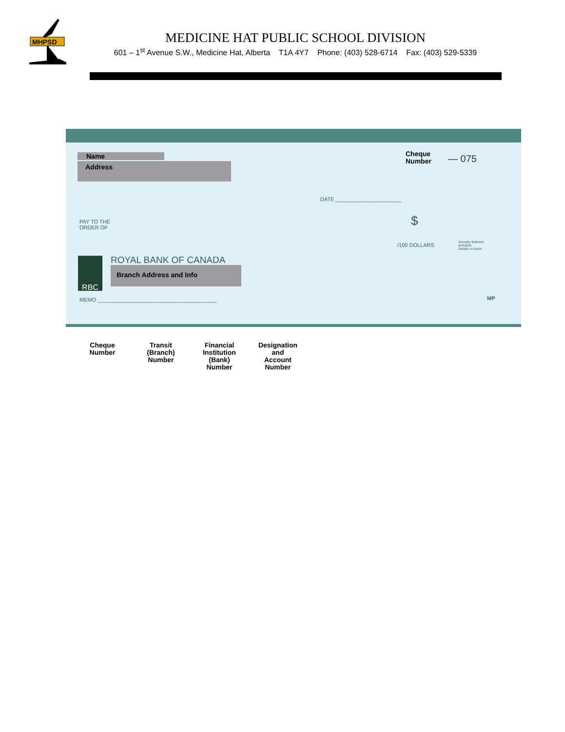MHPSD
MEDICINE HAT PUBLIC SCHOOL DIVISION
601 – 1<sup>st</sup> Avenue S.W., Medicine Hat, Alberta T1A 4Y7 Phone: (403) 528-6714 Fax: (403) 529-5339
Name
Address
Cheque
Number
— 075
DATE ______________________
PAY TO THE
ORDER OF
$
/100 DOLLARS
Security features
included.
Details on back.
ROYAL BANK OF CANADA
RBC
Branch Address and Info
MEMO ________________________________________
MP
Cheque
Number
Transit
(Branch)
Number
Financial
Institution
(Bank)
Number
Designation
and
Account
Number